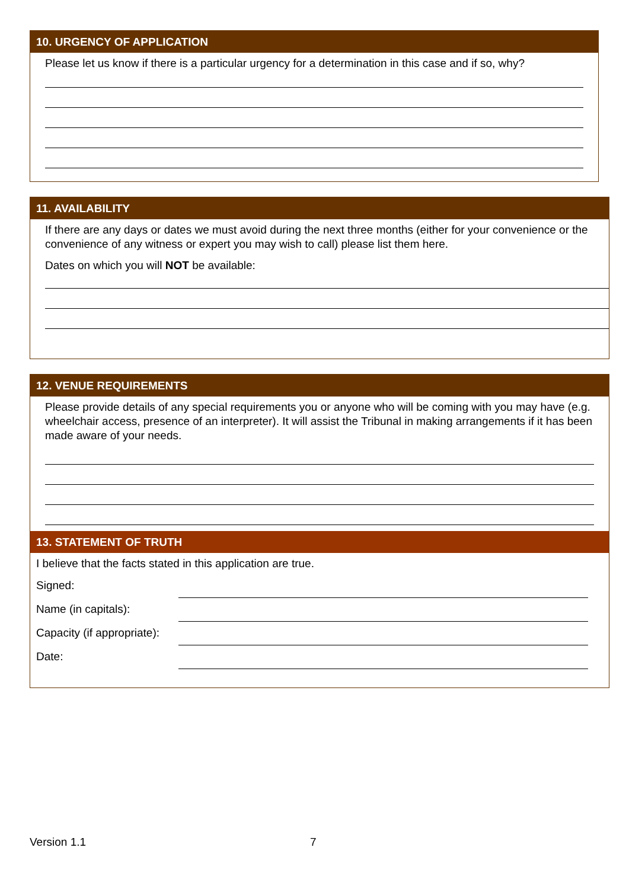10. URGENCY OF APPLICATION
Please let us know if there is a particular urgency for a determination in this case and if so, why?
11. AVAILABILITY
If there are any days or dates we must avoid during the next three months (either for your convenience or the convenience of any witness or expert you may wish to call) please list them here.
Dates on which you will NOT be available:
12. VENUE REQUIREMENTS
Please provide details of any special requirements you or anyone who will be coming with you may have (e.g. wheelchair access, presence of an interpreter). It will assist the Tribunal in making arrangements if it has been made aware of your needs.
13. STATEMENT OF TRUTH
I believe that the facts stated in this application are true.
Signed:
Name (in capitals):
Capacity (if appropriate):
Date:
Version 1.1 7